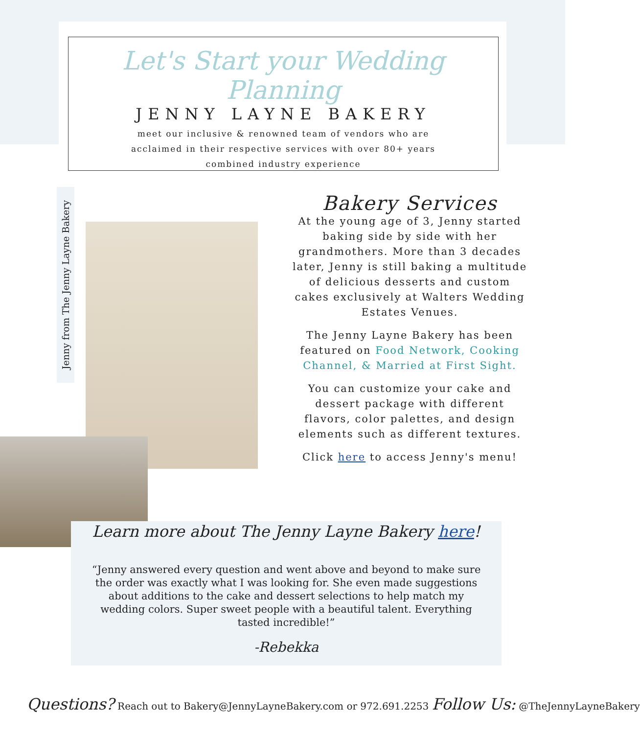Let's Start your Wedding Planning
JENNY LAYNE BAKERY
meet our inclusive & renowned team of vendors who are acclaimed in their respective services with over 80+ years combined industry experience
Jenny from The Jenny Layne Bakery
Bakery Services
At the young age of 3, Jenny started baking side by side with her grandmothers. More than 3 decades later, Jenny is still baking a multitude of delicious desserts and custom cakes exclusively at Walters Wedding Estates Venues.
The Jenny Layne Bakery has been featured on Food Network, Cooking Channel, & Married at First Sight.
You can customize your cake and dessert package with different flavors, color palettes, and design elements such as different textures.
Click here to access Jenny's menu!
Learn more about The Jenny Layne Bakery here!
“Jenny answered every question and went above and beyond to make sure the order was exactly what I was looking for. She even made suggestions about additions to the cake and dessert selections to help match my wedding colors. Super sweet people with a beautiful talent. Everything tasted incredible!”
-Rebekka
Questions? Reach out to Bakery@JennyLayneBakery.com or 972.691.2253 Follow Us: @TheJennyLayneBakery